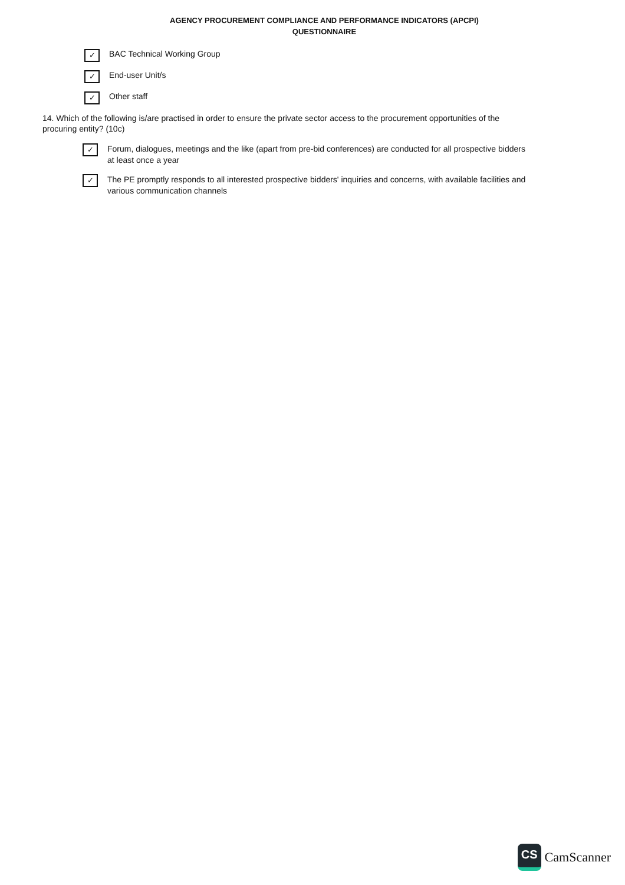AGENCY PROCUREMENT COMPLIANCE AND PERFORMANCE INDICATORS (APCPI)
QUESTIONNAIRE
✓
BAC Technical Working Group
✓
End-user Unit/s
✓
Other staff
14. Which of the following is/are practised in order to ensure the private sector access to the procurement opportunities of the procuring entity? (10c)
✓
Forum, dialogues, meetings and the like (apart from pre-bid conferences) are conducted for all prospective bidders at least once a year
✓
The PE promptly responds to all interested prospective bidders' inquiries and concerns, with available facilities and various communication channels
CS
CamScanner